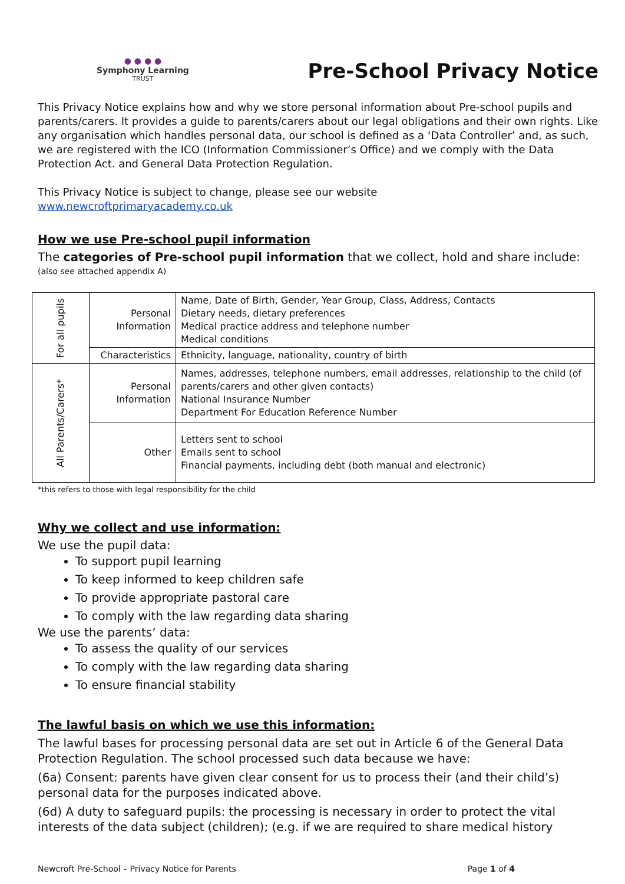● ● ● ●
Symphony Learning
TRUST
Pre-School Privacy Notice
This Privacy Notice explains how and why we store personal information about Pre-school pupils and parents/carers. It provides a guide to parents/carers about our legal obligations and their own rights. Like any organisation which handles personal data, our school is defined as a ‘Data Controller’ and, as such, we are registered with the ICO (Information Commissioner’s Office) and we comply with the Data Protection Act. and General Data Protection Regulation.
This Privacy Notice is subject to change, please see our website
www.newcroftprimaryacademy.co.uk
How we use Pre-school pupil information
The categories of Pre-school pupil information that we collect, hold and share include:
(also see attached appendix A)
| For all pupils | Personal Information | Name, Date of Birth, Gender, Year Group, Class, Address, Contacts Dietary needs, dietary preferences Medical practice address and telephone number Medical conditions |
| | Characteristics | Ethnicity, language, nationality, country of birth |
| All Parents/Carers* | Personal Information | Names, addresses, telephone numbers, email addresses, relationship to the child (of parents/carers and other given contacts) National Insurance Number Department For Education Reference Number |
| | Other | Letters sent to school Emails sent to school Financial payments, including debt (both manual and electronic) |
*this refers to those with legal responsibility for the child
Why we collect and use information:
We use the pupil data:
To support pupil learning
To keep informed to keep children safe
To provide appropriate pastoral care
To comply with the law regarding data sharing
We use the parents’ data:
To assess the quality of our services
To comply with the law regarding data sharing
To ensure financial stability
The lawful basis on which we use this information:
The lawful bases for processing personal data are set out in Article 6 of the General Data Protection Regulation. The school processed such data because we have:
(6a) Consent: parents have given clear consent for us to process their (and their child’s) personal data for the purposes indicated above.
(6d) A duty to safeguard pupils: the processing is necessary in order to protect the vital interests of the data subject (children); (e.g. if we are required to share medical history
Newcroft Pre-School – Privacy Notice for Parents Page 1 of 4